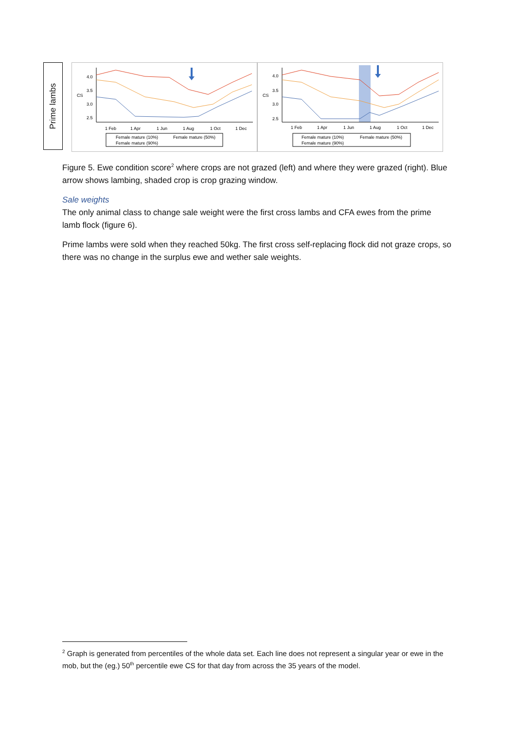Prime lambs
4.0
3.5
3.0
2.5
CS
1 Feb
1 Apr
1 Jun
1 Aug
1 Oct
1 Dec
Female mature (10%)
Female mature (50%)
Female mature (90%)
4.0
3.5
3.0
2.5
CS
1 Feb
1 Apr
1 Jun
1 Aug
1 Oct
1 Dec
Female mature (10%)
Female mature (50%)
Female mature (90%)
Figure 5. Ewe condition score<sup>2</sup> where crops are not grazed (left) and where they were grazed (right). Blue arrow shows lambing, shaded crop is crop grazing window.
Sale weights
The only animal class to change sale weight were the first cross lambs and CFA ewes from the prime lamb flock (figure 6).
Prime lambs were sold when they reached 50kg. The first cross self-replacing flock did not graze crops, so there was no change in the surplus ewe and wether sale weights.
<sup>2</sup> Graph is generated from percentiles of the whole data set. Each line does not represent a singular year or ewe in the mob, but the (eg.) 50<sup>th</sup> percentile ewe CS for that day from across the 35 years of the model.